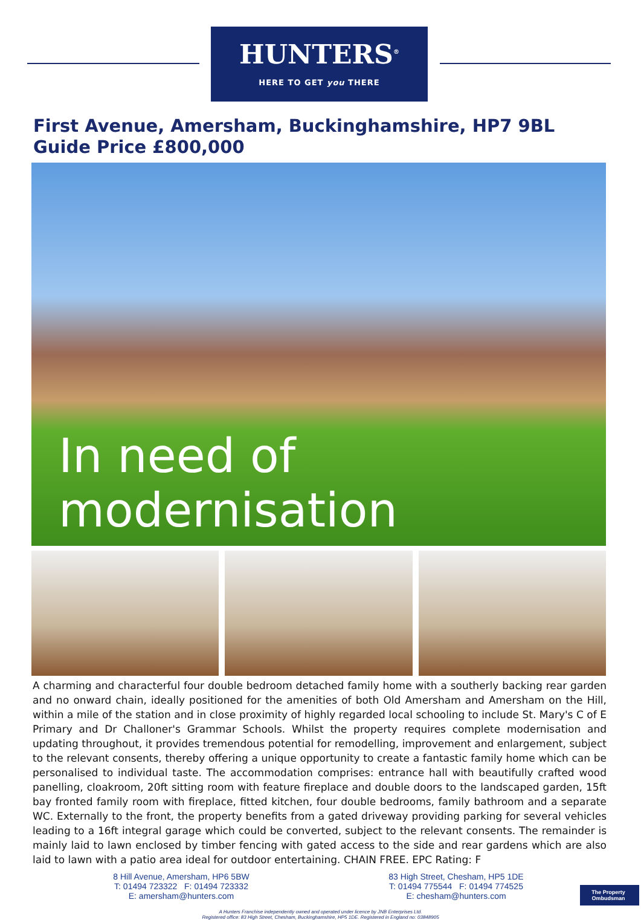HUNTERS<sup>®</sup>
HERE TO GET you THERE
First Avenue, Amersham, Buckinghamshire, HP7 9BL
Guide Price £800,000
In need of modernisation
A charming and characterful four double bedroom detached family home with a southerly backing rear garden and no onward chain, ideally positioned for the amenities of both Old Amersham and Amersham on the Hill, within a mile of the station and in close proximity of highly regarded local schooling to include St. Mary's C of E Primary and Dr Challoner's Grammar Schools. Whilst the property requires complete modernisation and updating throughout, it provides tremendous potential for remodelling, improvement and enlargement, subject to the relevant consents, thereby offering a unique opportunity to create a fantastic family home which can be personalised to individual taste. The accommodation comprises: entrance hall with beautifully crafted wood panelling, cloakroom, 20ft sitting room with feature fireplace and double doors to the landscaped garden, 15ft bay fronted family room with fireplace, fitted kitchen, four double bedrooms, family bathroom and a separate WC. Externally to the front, the property benefits from a gated driveway providing parking for several vehicles leading to a 16ft integral garage which could be converted, subject to the relevant consents. The remainder is mainly laid to lawn enclosed by timber fencing with gated access to the side and rear gardens which are also laid to lawn with a patio area ideal for outdoor entertaining. CHAIN FREE. EPC Rating: F
8 Hill Avenue, Amersham, HP6 5BW
T: 01494 723322 F: 01494 723332
E: amersham@hunters.com
83 High Street, Chesham, HP5 1DE
T: 01494 775544 F: 01494 774525
E: chesham@hunters.com
The Property Ombudsman
A Hunters Franchise independently owned and operated under licence by JNB Enterprises Ltd.
Registered office: 83 High Street, Chesham, Buckinghamshire, HP5 1DE. Registered in England no: 03848905